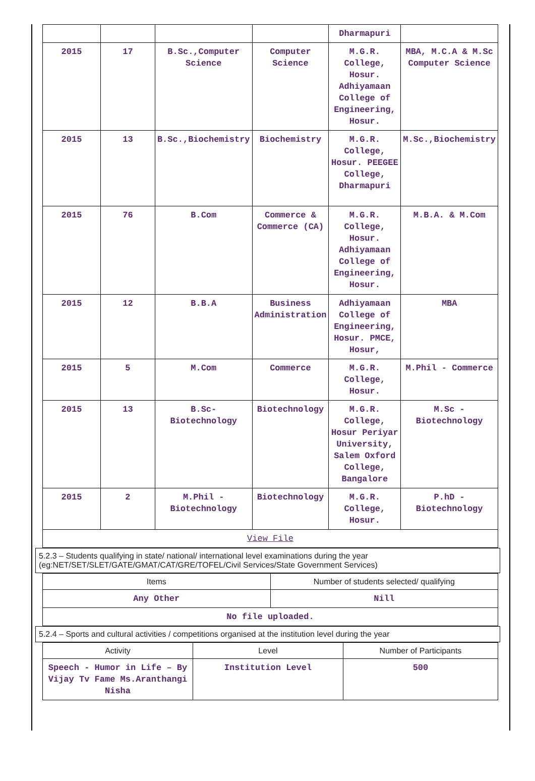| | | | | Dharmapuri | |
| 2015 | 17 | B.Sc.,Computer Science | Computer Science | M.G.R. College, Hosur. Adhiyamaan College of Engineering, Hosur. | MBA, M.C.A & M.Sc Computer Science |
| 2015 | 13 | B.Sc.,Biochemistry | Biochemistry | M.G.R. College, Hosur. PEEGEE College, Dharmapuri | M.Sc.,Biochemistry |
| 2015 | 76 | B.Com | Commerce & Commerce (CA) | M.G.R. College, Hosur. Adhiyamaan College of Engineering, Hosur. | M.B.A. & M.Com |
| 2015 | 12 | B.B.A | Business Administration | Adhiyamaan College of Engineering, Hosur. PMCE, Hosur, | MBA |
| 2015 | 5 | M.Com | Commerce | M.G.R. College, Hosur. | M.Phil - Commerce |
| 2015 | 13 | B.Sc- Biotechnology | Biotechnology | M.G.R. College, Hosur Periyar University, Salem Oxford College, Bangalore | M.Sc - Biotechnology |
| 2015 | 2 | M.Phil -Biotechnology | Biotechnology | M.G.R. College, Hosur. | P.hD - Biotechnology |
| View File | | | | | |
5.2.3 – Students qualifying in state/ national/ international level examinations during the year (eg:NET/SET/SLET/GATE/GMAT/CAT/GRE/TOFEL/Civil Services/State Government Services)
| Items | Number of students selected/ qualifying |
| --- | --- |
| Any Other | Nill |
| No file uploaded. | |
5.2.4 – Sports and cultural activities / competitions organised at the institution level during the year
| Activity | Level | Number of Participants |
| --- | --- | --- |
| Speech - Humor in Life – By Vijay Tv Fame Ms.Aranthangi Nisha | Institution Level | 500 |